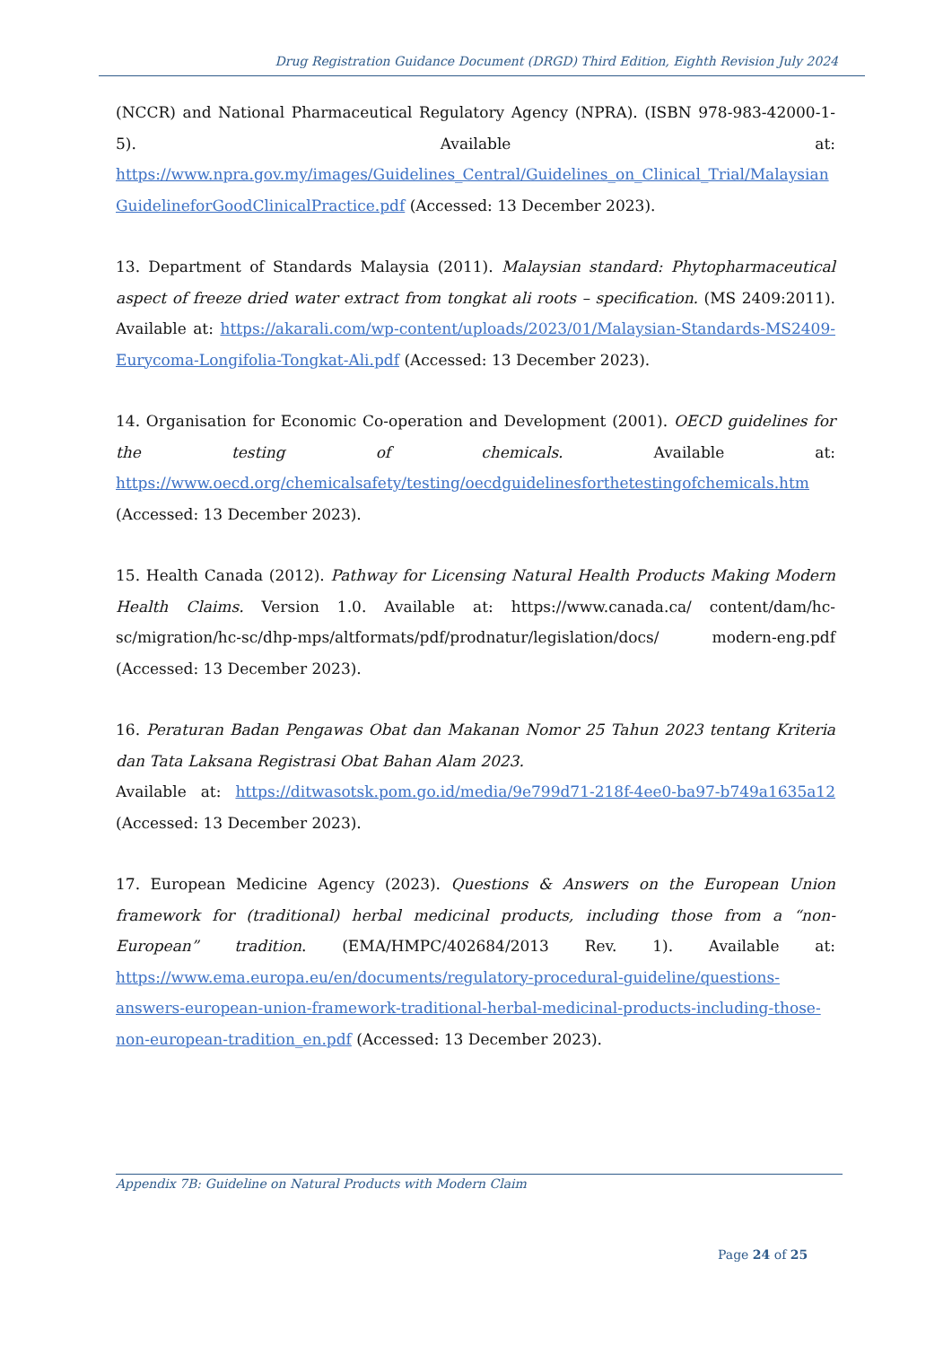Drug Registration Guidance Document (DRGD) Third Edition, Eighth Revision July 2024
(NCCR) and National Pharmaceutical Regulatory Agency (NPRA). (ISBN 978-983-42000-1-5). Available at: https://www.npra.gov.my/images/Guidelines_Central/Guidelines_on_Clinical_Trial/Malaysian GuidelineforGoodClinicalPractice.pdf (Accessed: 13 December 2023).
13. Department of Standards Malaysia (2011). Malaysian standard: Phytopharmaceutical aspect of freeze dried water extract from tongkat ali roots – specification. (MS 2409:2011). Available at: https://akarali.com/wp-content/uploads/2023/01/Malaysian-Standards-MS2409-Eurycoma-Longifolia-Tongkat-Ali.pdf (Accessed: 13 December 2023).
14. Organisation for Economic Co-operation and Development (2001). OECD guidelines for the testing of chemicals. Available at: https://www.oecd.org/chemicalsafety/testing/oecdguidelinesforthetestingofchemicals.htm (Accessed: 13 December 2023).
15. Health Canada (2012). Pathway for Licensing Natural Health Products Making Modern Health Claims. Version 1.0. Available at: https://www.canada.ca/ content/dam/hc-sc/migration/hc-sc/dhp-mps/altformats/pdf/prodnatur/legislation/docs/ modern-eng.pdf (Accessed: 13 December 2023).
16. Peraturan Badan Pengawas Obat dan Makanan Nomor 25 Tahun 2023 tentang Kriteria dan Tata Laksana Registrasi Obat Bahan Alam 2023.
Available at: https://ditwasotsk.pom.go.id/media/9e799d71-218f-4ee0-ba97-b749a1635a12 (Accessed: 13 December 2023).
17. European Medicine Agency (2023). Questions & Answers on the European Union framework for (traditional) herbal medicinal products, including those from a “non-European” tradition. (EMA/HMPC/402684/2013 Rev. 1). Available at: https://www.ema.europa.eu/en/documents/regulatory-procedural-guideline/questions-answers-european-union-framework-traditional-herbal-medicinal-products-including-those-non-european-tradition_en.pdf (Accessed: 13 December 2023).
Appendix 7B: Guideline on Natural Products with Modern Claim
Page 24 of 25